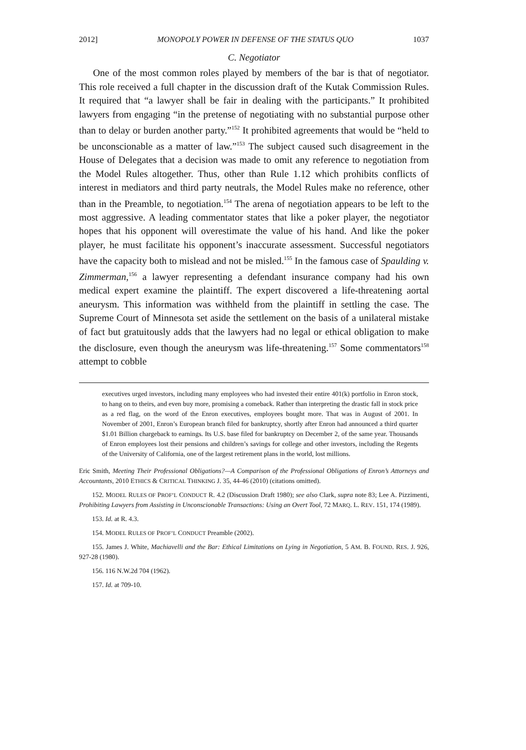2012] MONOPOLY POWER IN DEFENSE OF THE STATUS QUO 1037
C. Negotiator
One of the most common roles played by members of the bar is that of negotiator. This role received a full chapter in the discussion draft of the Kutak Commission Rules. It required that “a lawyer shall be fair in dealing with the participants.” It prohibited lawyers from engaging “in the pretense of negotiating with no substantial purpose other than to delay or burden another party.”<sup>152</sup> It prohibited agreements that would be “held to be unconscionable as a matter of law.”<sup>153</sup> The subject caused such disagreement in the House of Delegates that a decision was made to omit any reference to negotiation from the Model Rules altogether. Thus, other than Rule 1.12 which prohibits conflicts of interest in mediators and third party neutrals, the Model Rules make no reference, other than in the Preamble, to negotiation.<sup>154</sup> The arena of negotiation appears to be left to the most aggressive. A leading commentator states that like a poker player, the negotiator hopes that his opponent will overestimate the value of his hand. And like the poker player, he must facilitate his opponent’s inaccurate assessment. Successful negotiators have the capacity both to mislead and not be misled.<sup>155</sup> In the famous case of Spaulding v. Zimmerman,<sup>156</sup> a lawyer representing a defendant insurance company had his own medical expert examine the plaintiff. The expert discovered a life-threatening aortal aneurysm. This information was withheld from the plaintiff in settling the case. The Supreme Court of Minnesota set aside the settlement on the basis of a unilateral mistake of fact but gratuitously adds that the lawyers had no legal or ethical obligation to make the disclosure, even though the aneurysm was life-threatening.<sup>157</sup> Some commentators<sup>158</sup> attempt to cobble
executives urged investors, including many employees who had invested their entire 401(k) portfolio in Enron stock, to hang on to theirs, and even buy more, promising a comeback. Rather than interpreting the drastic fall in stock price as a red flag, on the word of the Enron executives, employees bought more. That was in August of 2001. In November of 2001, Enron’s European branch filed for bankruptcy, shortly after Enron had announced a third quarter $1.01 Billion chargeback to earnings. Its U.S. base filed for bankruptcy on December 2, of the same year. Thousands of Enron employees lost their pensions and children’s savings for college and other investors, including the Regents of the University of California, one of the largest retirement plans in the world, lost millions.
Eric Smith, Meeting Their Professional Obligations?—A Comparison of the Professional Obligations of Enron’s Attorneys and Accountants, 2010 ETHICS & CRITICAL THINKING J. 35, 44-46 (2010) (citations omitted).
152. MODEL RULES OF PROF’L CONDUCT R. 4.2 (Discussion Draft 1980); see also Clark, supra note 83; Lee A. Pizzimenti, Prohibiting Lawyers from Assisting in Unconscionable Transactions: Using an Overt Tool, 72 MARQ. L. REV. 151, 174 (1989).
153. Id. at R. 4.3.
154. MODEL RULES OF PROF’L CONDUCT Preamble (2002).
155. James J. White, Machiavelli and the Bar: Ethical Limitations on Lying in Negotiation, 5 AM. B. FOUND. RES. J. 926, 927-28 (1980).
156. 116 N.W.2d 704 (1962).
157. Id. at 709-10.